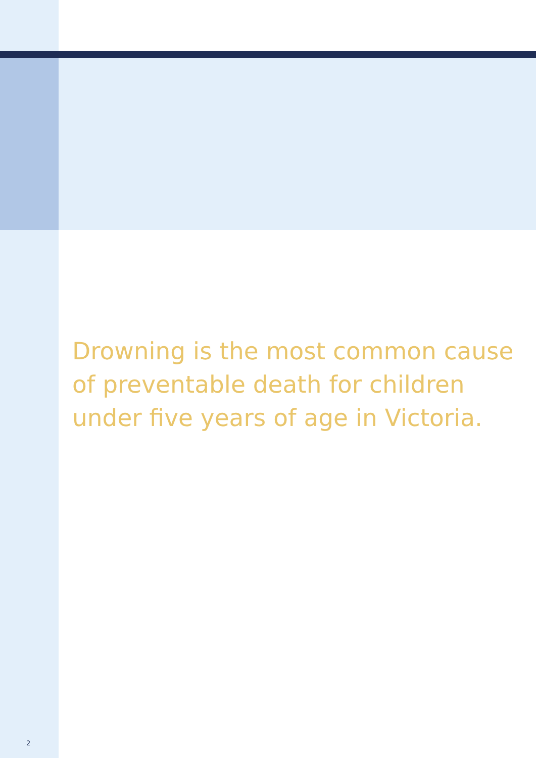Drowning is the most common cause of preventable death for children under five years of age in Victoria.
2